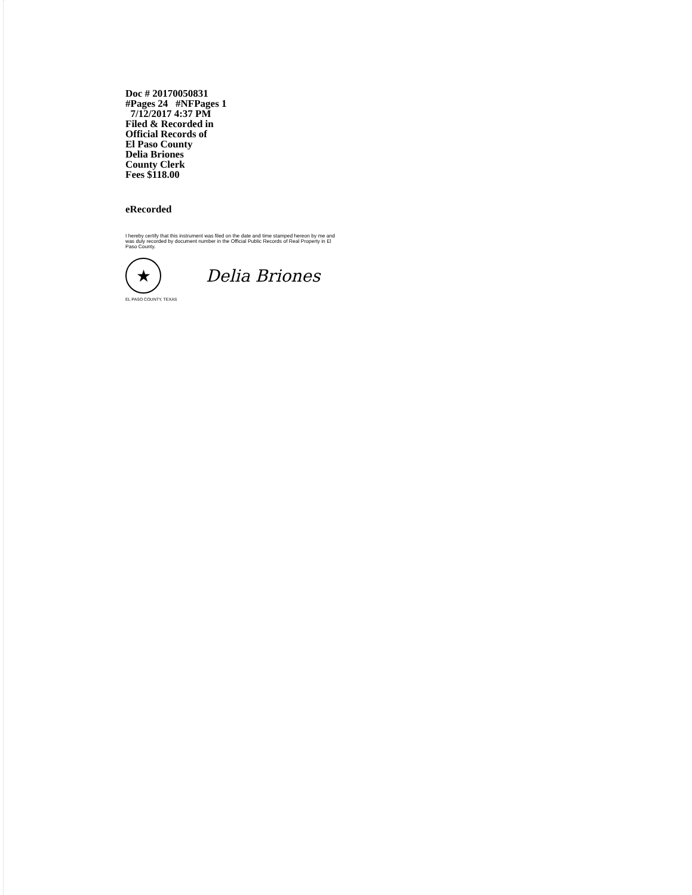Doc # 20170050831
#Pages 24 #NFPages 1
7/12/2017 4:37 PM
Filed & Recorded in
Official Records of
El Paso County
Delia Briones
County Clerk
Fees $118.00
eRecorded
I hereby certify that this instrument was filed on the date and time stamped hereon by me and was duly recorded by document number in the Official Public Records of Real Property in El Paso County.
★
Delia Briones
EL PASO COUNTY, TEXAS